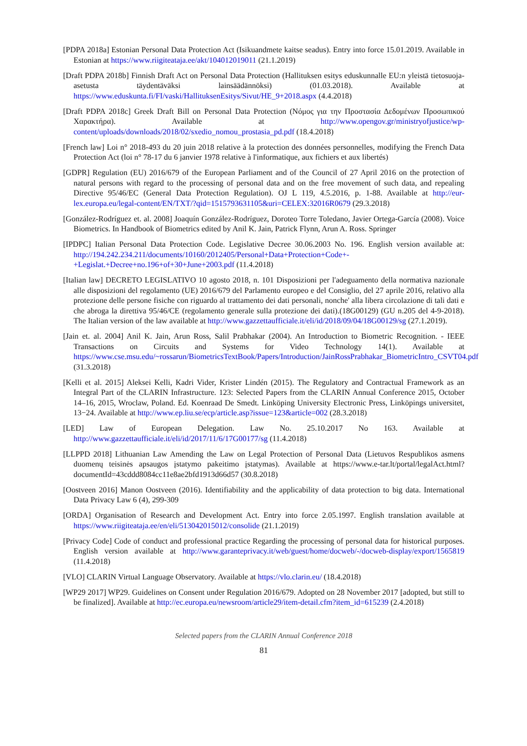[PDPA 2018a] Estonian Personal Data Protection Act (Isikuandmete kaitse seadus). Entry into force 15.01.2019. Available in Estonian at https://www.riigiteataja.ee/akt/104012019011 (21.1.2019)
[Draft PDPA 2018b] Finnish Draft Act on Personal Data Protection (Hallituksen esitys eduskunnalle EU:n yleistä tietosuoja-asetusta täydentäväksi lainsäädännöksi) (01.03.2018). Available at https://www.eduskunta.fi/FI/vaski/HallituksenEsitys/Sivut/HE_9+2018.aspx (4.4.2018)
[Draft PDPA 2018c] Greek Draft Bill on Personal Data Protection (Νόμος για την Προστασία Δεδομένων Προσωπικού Χαρακτήρα). Available at http://www.opengov.gr/ministryofjustice/wp-content/uploads/downloads/2018/02/sxedio_nomou_prostasia_pd.pdf (18.4.2018)
[French law] Loi n° 2018-493 du 20 juin 2018 relative à la protection des données personnelles, modifying the French Data Protection Act (loi n° 78-17 du 6 janvier 1978 relative à l'informatique, aux fichiers et aux libertés)
[GDPR] Regulation (EU) 2016/679 of the European Parliament and of the Council of 27 April 2016 on the protection of natural persons with regard to the processing of personal data and on the free movement of such data, and repealing Directive 95/46/EC (General Data Protection Regulation). OJ L 119, 4.5.2016, p. 1-88. Available at http://eur-lex.europa.eu/legal-content/EN/TXT/?qid=1515793631105&uri=CELEX:32016R0679 (29.3.2018)
[González-Rodríguez et. al. 2008] Joaquín González-Rodríguez, Doroteo Torre Toledano, Javier Ortega-García (2008). Voice Biometrics. In Handbook of Biometrics edited by Anil K. Jain, Patrick Flynn, Arun A. Ross. Springer
[IPDPC] Italian Personal Data Protection Code. Legislative Decree 30.06.2003 No. 196. English version available at: http://194.242.234.211/documents/10160/2012405/Personal+Data+Protection+Code+-+Legislat.+Decree+no.196+of+30+June+2003.pdf (11.4.2018)
[Italian law] DECRETO LEGISLATIVO 10 agosto 2018, n. 101 Disposizioni per l'adeguamento della normativa nazionale alle disposizioni del regolamento (UE) 2016/679 del Parlamento europeo e del Consiglio, del 27 aprile 2016, relativo alla protezione delle persone fisiche con riguardo al trattamento dei dati personali, nonche' alla libera circolazione di tali dati e che abroga la direttiva 95/46/CE (regolamento generale sulla protezione dei dati).(18G00129) (GU n.205 del 4-9-2018). The Italian version of the law available at http://www.gazzettaufficiale.it/eli/id/2018/09/04/18G00129/sg (27.1.2019).
[Jain et. al. 2004] Anil K. Jain, Arun Ross, Salil Prabhakar (2004). An Introduction to Biometric Recognition. - IEEE Transactions on Circuits and Systems for Video Technology 14(1). Available at https://www.cse.msu.edu/~rossarun/BiometricsTextBook/Papers/Introduction/JainRossPrabhakar_BiometricIntro_CSVT04.pdf (31.3.2018)
[Kelli et al. 2015] Aleksei Kelli, Kadri Vider, Krister Lindén (2015). The Regulatory and Contractual Framework as an Integral Part of the CLARIN Infrastructure. 123: Selected Papers from the CLARIN Annual Conference 2015, October 14–16, 2015, Wroclaw, Poland. Ed. Koenraad De Smedt. Linköping University Electronic Press, Linköpings universitet, 13−24. Available at http://www.ep.liu.se/ecp/article.asp?issue=123&article=002 (28.3.2018)
[LED] Law of European Delegation. Law No. 25.10.2017 No 163. Available at http://www.gazzettaufficiale.it/eli/id/2017/11/6/17G00177/sg (11.4.2018)
[LLPPD 2018] Lithuanian Law Amending the Law on Legal Protection of Personal Data (Lietuvos Respublikos asmens duomenų teisinės apsaugos įstatymo pakeitimo įstatymas). Available at https://www.e-tar.lt/portal/legalAct.html?documentId=43cddd8084cc11e8ae2bfd1913d66d57 (30.8.2018)
[Oostveen 2016] Manon Oostveen (2016). Identifiability and the applicability of data protection to big data. International Data Privacy Law 6 (4), 299-309
[ORDA] Organisation of Research and Development Act. Entry into force 2.05.1997. English translation available at https://www.riigiteataja.ee/en/eli/513042015012/consolide (21.1.2019)
[Privacy Code] Code of conduct and professional practice Regarding the processing of personal data for historical purposes. English version available at http://www.garanteprivacy.it/web/guest/home/docweb/-/docweb-display/export/1565819 (11.4.2018)
[VLO] CLARIN Virtual Language Observatory. Available at https://vlo.clarin.eu/ (18.4.2018)
[WP29 2017] WP29. Guidelines on Consent under Regulation 2016/679. Adopted on 28 November 2017 [adopted, but still to be finalized]. Available at http://ec.europa.eu/newsroom/article29/item-detail.cfm?item_id=615239 (2.4.2018)
Selected papers from the CLARIN Annual Conference 2018
81